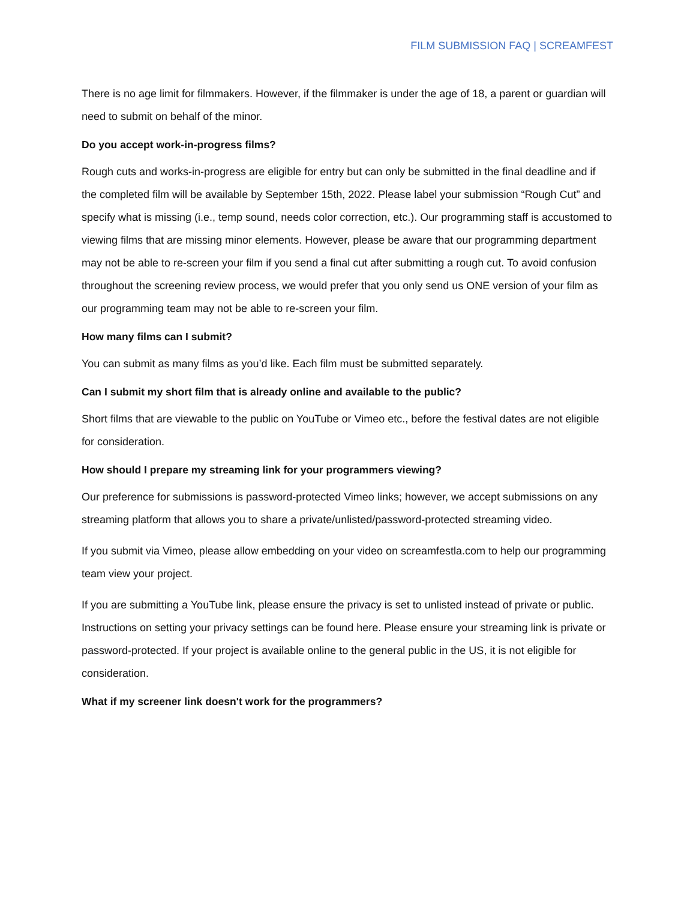FILM SUBMISSION FAQ | SCREAMFEST
There is no age limit for filmmakers. However, if the filmmaker is under the age of 18, a parent or guardian will need to submit on behalf of the minor.
Do you accept work-in-progress films?
Rough cuts and works-in-progress are eligible for entry but can only be submitted in the final deadline and if the completed film will be available by September 15th, 2022. Please label your submission “Rough Cut” and specify what is missing (i.e., temp sound, needs color correction, etc.). Our programming staff is accustomed to viewing films that are missing minor elements. However, please be aware that our programming department may not be able to re-screen your film if you send a final cut after submitting a rough cut. To avoid confusion throughout the screening review process, we would prefer that you only send us ONE version of your film as our programming team may not be able to re-screen your film.
How many films can I submit?
You can submit as many films as you’d like. Each film must be submitted separately.
Can I submit my short film that is already online and available to the public?
Short films that are viewable to the public on YouTube or Vimeo etc., before the festival dates are not eligible for consideration.
How should I prepare my streaming link for your programmers viewing?
Our preference for submissions is password-protected Vimeo links; however, we accept submissions on any streaming platform that allows you to share a private/unlisted/password-protected streaming video.
If you submit via Vimeo, please allow embedding on your video on screamfestla.com to help our programming team view your project.
If you are submitting a YouTube link, please ensure the privacy is set to unlisted instead of private or public. Instructions on setting your privacy settings can be found here. Please ensure your streaming link is private or password-protected. If your project is available online to the general public in the US, it is not eligible for consideration.
What if my screener link doesn't work for the programmers?